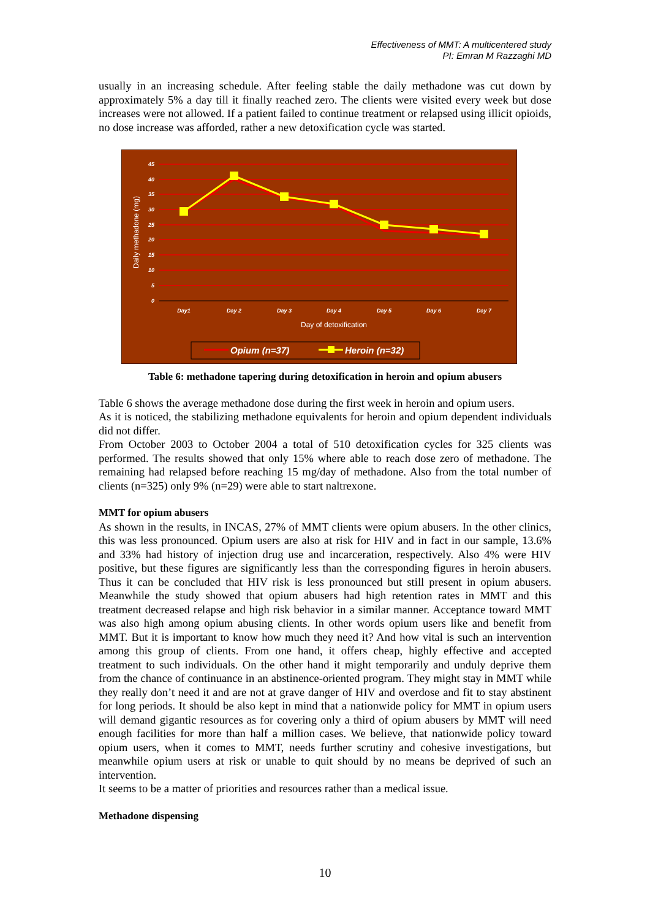Effectiveness of MMT: A multicentered study
PI: Emran M Razzaghi MD
usually in an increasing schedule. After feeling stable the daily methadone was cut down by approximately 5% a day till it finally reached zero. The clients were visited every week but dose increases were not allowed. If a patient failed to continue treatment or relapsed using illicit opioids, no dose increase was afforded, rather a new detoxification cycle was started.
45
40
35
30
25
20
15
10
5
0
Day1
Day 2
Day 3
Day 4
Day 5
Day 6
Day 7
Day of detoxification
Daily methadone (mg)
Opium (n=37)
Heroin (n=32)
Table 6: methadone tapering during detoxification in heroin and opium abusers
Table 6 shows the average methadone dose during the first week in heroin and opium users.
As it is noticed, the stabilizing methadone equivalents for heroin and opium dependent individuals did not differ.
From October 2003 to October 2004 a total of 510 detoxification cycles for 325 clients was performed. The results showed that only 15% where able to reach dose zero of methadone. The remaining had relapsed before reaching 15 mg/day of methadone. Also from the total number of clients (n=325) only 9% (n=29) were able to start naltrexone.
MMT for opium abusers
As shown in the results, in INCAS, 27% of MMT clients were opium abusers. In the other clinics, this was less pronounced. Opium users are also at risk for HIV and in fact in our sample, 13.6% and 33% had history of injection drug use and incarceration, respectively. Also 4% were HIV positive, but these figures are significantly less than the corresponding figures in heroin abusers. Thus it can be concluded that HIV risk is less pronounced but still present in opium abusers. Meanwhile the study showed that opium abusers had high retention rates in MMT and this treatment decreased relapse and high risk behavior in a similar manner. Acceptance toward MMT was also high among opium abusing clients. In other words opium users like and benefit from MMT. But it is important to know how much they need it? And how vital is such an intervention among this group of clients. From one hand, it offers cheap, highly effective and accepted treatment to such individuals. On the other hand it might temporarily and unduly deprive them from the chance of continuance in an abstinence-oriented program. They might stay in MMT while they really don’t need it and are not at grave danger of HIV and overdose and fit to stay abstinent for long periods. It should be also kept in mind that a nationwide policy for MMT in opium users will demand gigantic resources as for covering only a third of opium abusers by MMT will need enough facilities for more than half a million cases. We believe, that nationwide policy toward opium users, when it comes to MMT, needs further scrutiny and cohesive investigations, but meanwhile opium users at risk or unable to quit should by no means be deprived of such an intervention.
It seems to be a matter of priorities and resources rather than a medical issue.
Methadone dispensing
10